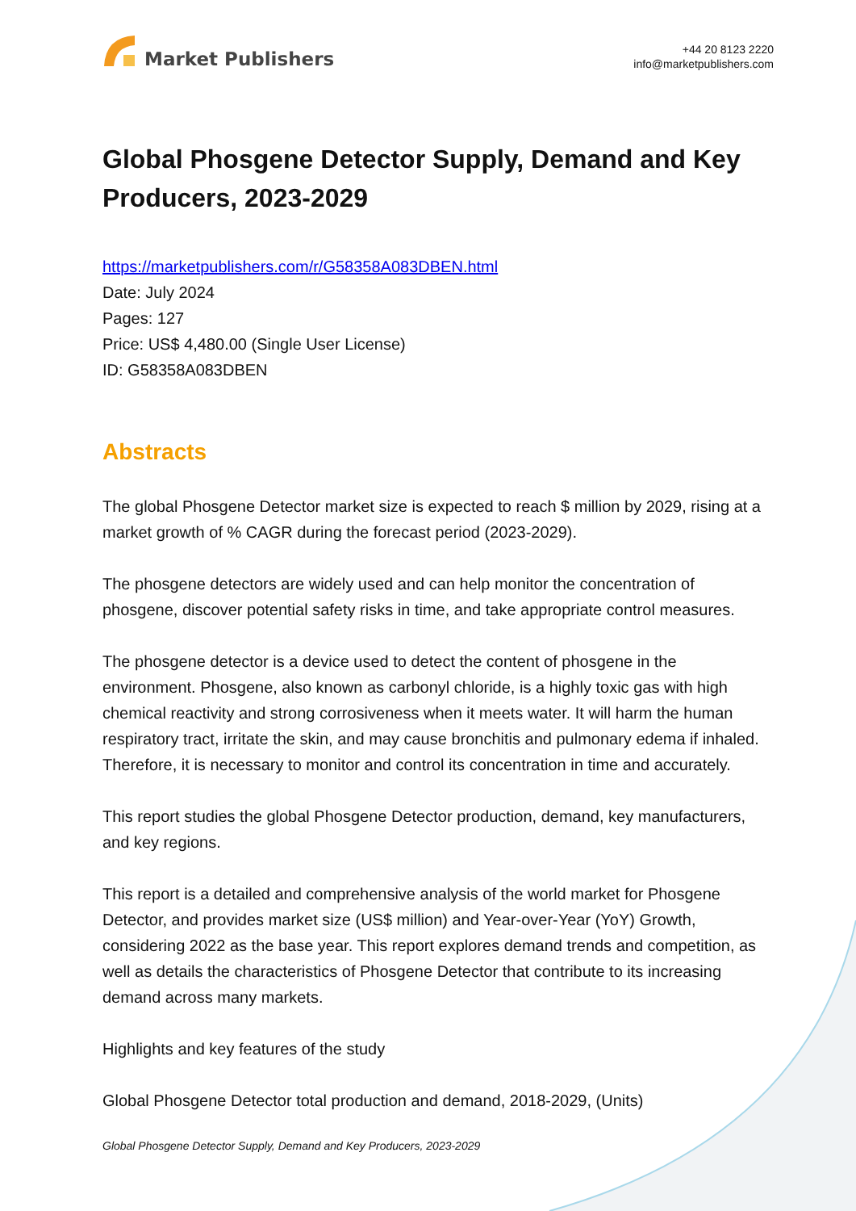Market Publishers
+44 20 8123 2220
info@marketpublishers.com
Global Phosgene Detector Supply, Demand and Key Producers, 2023-2029
https://marketpublishers.com/r/G58358A083DBEN.html
Date: July 2024
Pages: 127
Price: US$ 4,480.00 (Single User License)
ID: G58358A083DBEN
Abstracts
The global Phosgene Detector market size is expected to reach $ million by 2029, rising at a market growth of % CAGR during the forecast period (2023-2029).
The phosgene detectors are widely used and can help monitor the concentration of phosgene, discover potential safety risks in time, and take appropriate control measures.
The phosgene detector is a device used to detect the content of phosgene in the environment. Phosgene, also known as carbonyl chloride, is a highly toxic gas with high chemical reactivity and strong corrosiveness when it meets water. It will harm the human respiratory tract, irritate the skin, and may cause bronchitis and pulmonary edema if inhaled. Therefore, it is necessary to monitor and control its concentration in time and accurately.
This report studies the global Phosgene Detector production, demand, key manufacturers, and key regions.
This report is a detailed and comprehensive analysis of the world market for Phosgene Detector, and provides market size (US$ million) and Year-over-Year (YoY) Growth, considering 2022 as the base year. This report explores demand trends and competition, as well as details the characteristics of Phosgene Detector that contribute to its increasing demand across many markets.
Highlights and key features of the study
Global Phosgene Detector total production and demand, 2018-2029, (Units)
Global Phosgene Detector Supply, Demand and Key Producers, 2023-2029